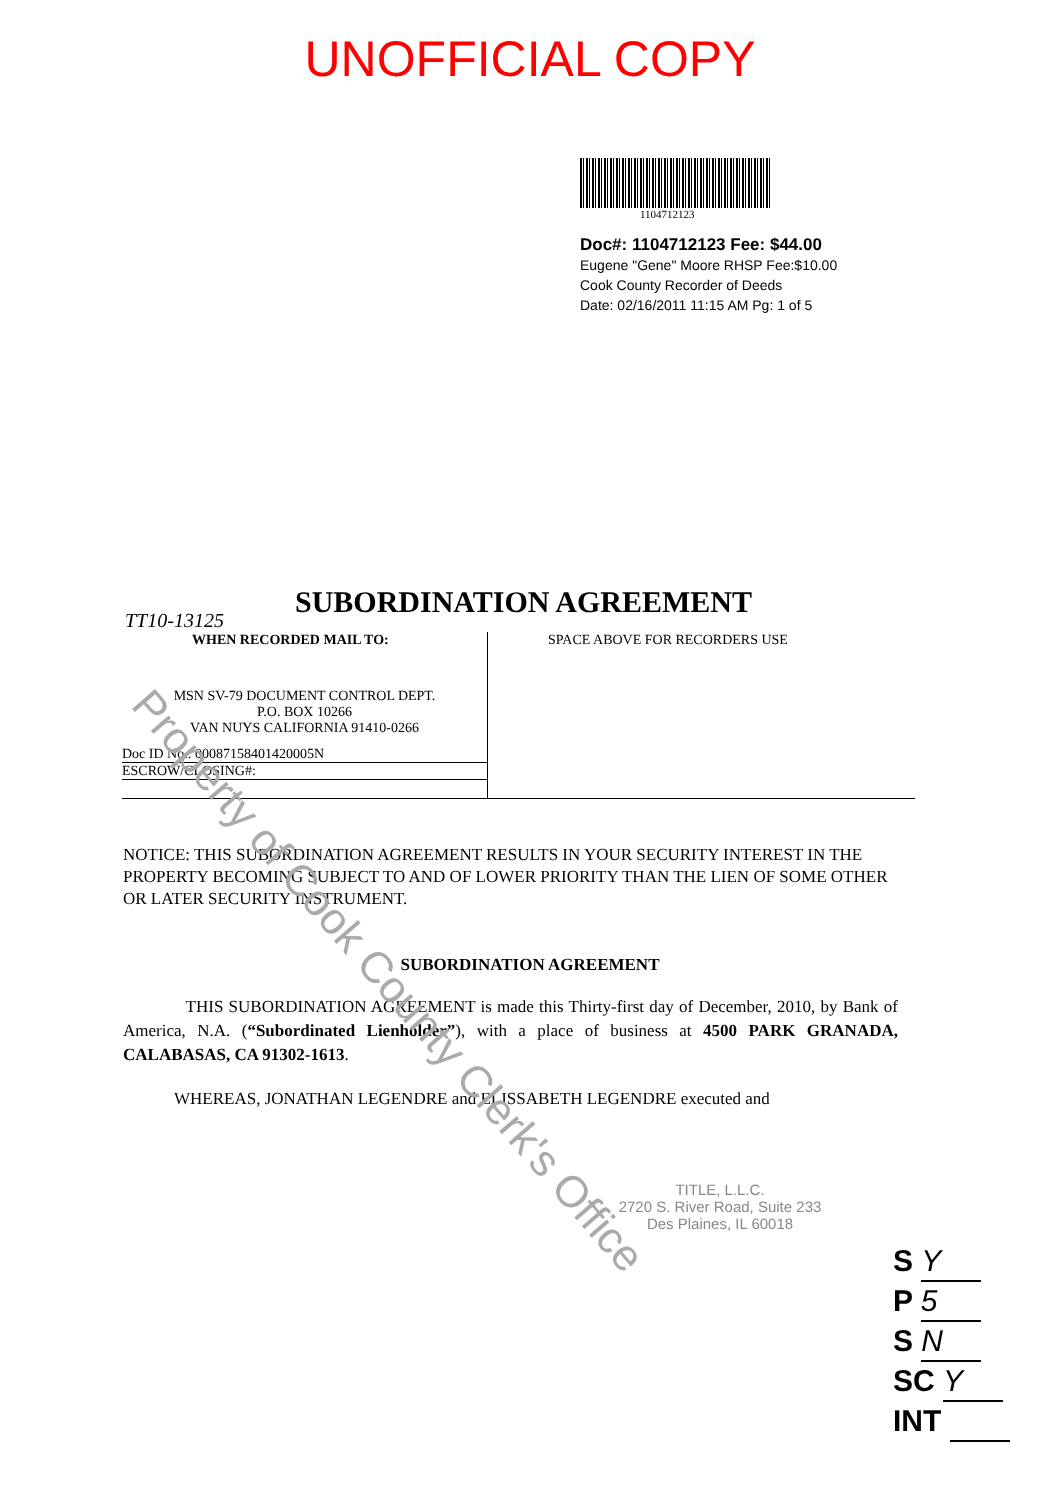UNOFFICIAL COPY
1104712123
Doc#: 1104712123 Fee: $44.00
Eugene "Gene" Moore RHSP Fee:$10.00
Cook County Recorder of Deeds
Date: 02/16/2011 11:15 AM Pg: 1 of 5
SUBORDINATION AGREEMENT
TT10-13125
WHEN RECORDED MAIL TO:
MSN SV-79 DOCUMENT CONTROL DEPT.
P.O. BOX 10266
VAN NUYS CALIFORNIA 91410-0266
Doc ID No.: 00087158401420005N
ESCROW/CLOSING#:
SPACE ABOVE FOR RECORDERS USE
NOTICE: THIS SUBORDINATION AGREEMENT RESULTS IN YOUR SECURITY INTEREST IN THE PROPERTY BECOMING SUBJECT TO AND OF LOWER PRIORITY THAN THE LIEN OF SOME OTHER OR LATER SECURITY INSTRUMENT.
SUBORDINATION AGREEMENT
THIS SUBORDINATION AGREEMENT is made this Thirty-first day of December, 2010, by Bank of America, N.A. (“Subordinated Lienholder”), with a place of business at 4500 PARK GRANADA, CALABASAS, CA 91302-1613.
WHEREAS, JONATHAN LEGENDRE and ELISSABETH LEGENDRE executed and
TITLE, L.L.C.
2720 S. River Road, Suite 233
Des Plaines, IL 60018
S Y
P 5
S N
SC Y
INT
Property of Cook County Clerk's Office